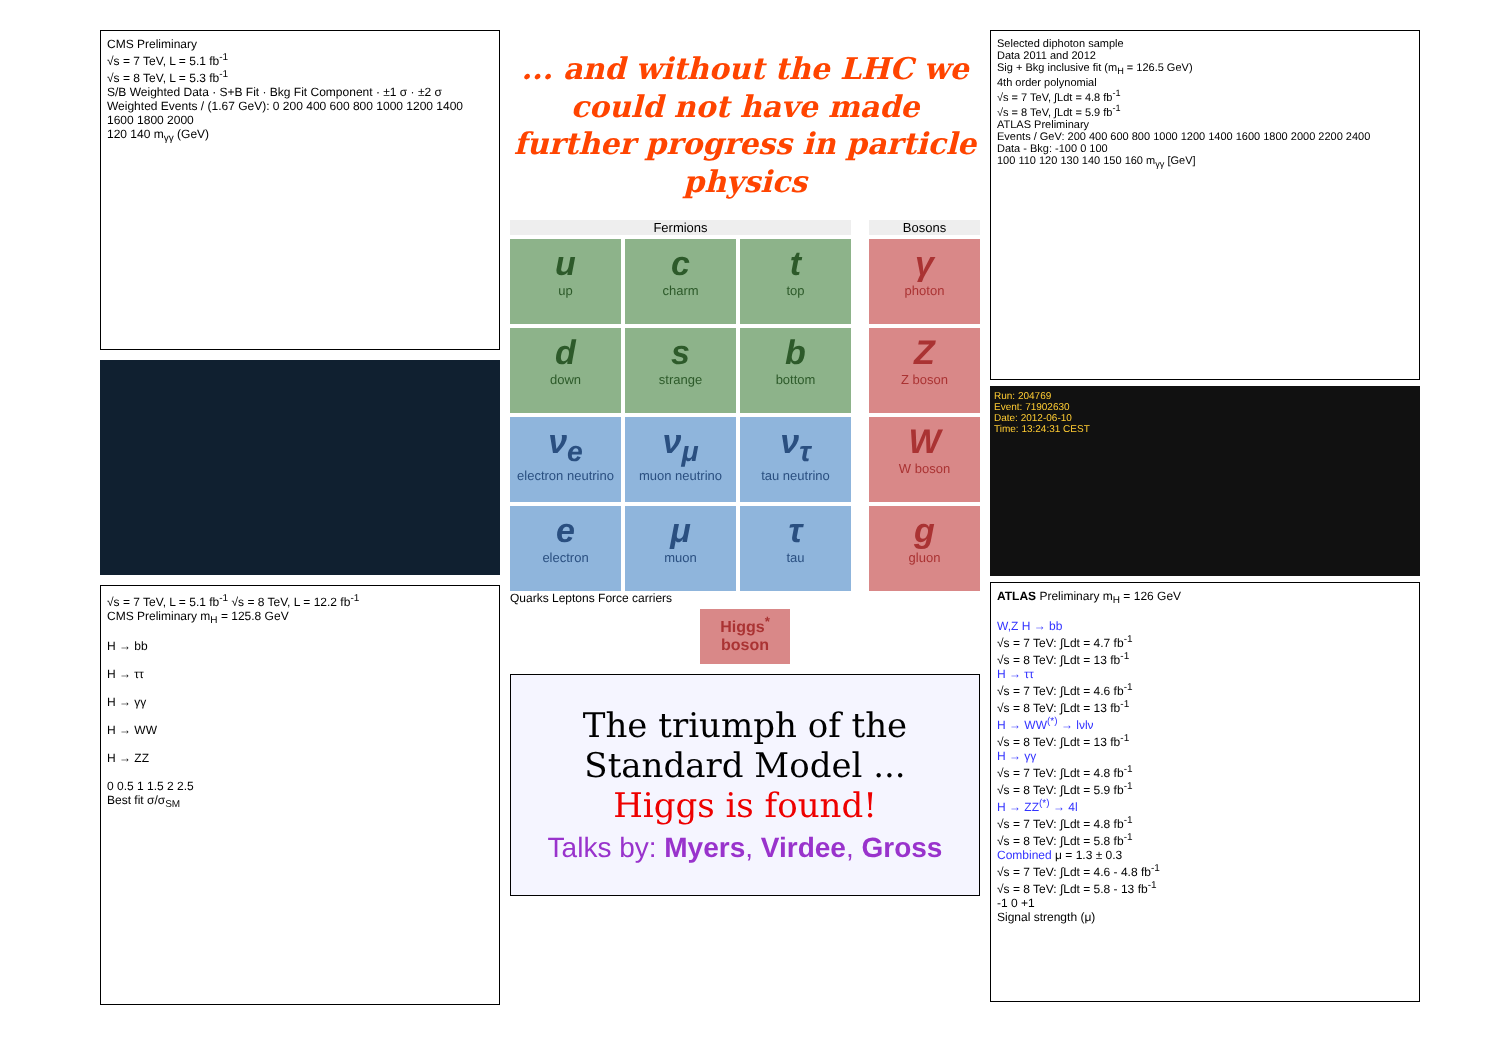CMS Preliminary
√s = 7 TeV, L = 5.1 fb<sup>-1</sup>
√s = 8 TeV, L = 5.3 fb<sup>-1</sup>
S/B Weighted Data · S+B Fit · Bkg Fit Component · ±1 σ · ±2 σ
Weighted Events / (1.67 GeV): 0 200 400 600 800 1000 1200 1400 1600 1800 2000
120 140 m<sub>γγ</sub> (GeV)
√s = 7 TeV, L = 5.1 fb<sup>-1</sup> √s = 8 TeV, L = 12.2 fb<sup>-1</sup>
CMS Preliminary m<sub>H</sub> = 125.8 GeV
H → bb
H → ττ
H → γγ
H → WW
H → ZZ
0 0.5 1 1.5 2 2.5
Best fit σ/σ<sub>SM</sub>
... and without the LHC we could not have made further progress in particle physics
Fermions
Bosons
uup
ccharm
ttop
γphoton
ddown
sstrange
bbottom
Z
Z boson
ν<sub>e</sub>
electron neutrino
ν<sub>μ</sub>
muon neutrino
ν<sub>τ</sub>
tau neutrino
W
W boson
eelectron
μmuon
τtau
ggluon
Quarks Leptons Force carriers
Higgs<sup>*</sup> boson
The triumph of the Standard Model ...
Higgs is found!
Talks by: Myers, Virdee, Gross
Selected diphoton sample
Data 2011 and 2012
Sig + Bkg inclusive fit (m<sub>H</sub> = 126.5 GeV)
4th order polynomial
√s = 7 TeV, ∫Ldt = 4.8 fb<sup>-1</sup>
√s = 8 TeV, ∫Ldt = 5.9 fb<sup>-1</sup>
ATLAS Preliminary
Events / GeV: 200 400 600 800 1000 1200 1400 1600 1800 2000 2200 2400
Data - Bkg: -100 0 100
100 110 120 130 140 150 160 m<sub>γγ</sub> [GeV]
Run: 204769
Event: 71902630
Date: 2012-06-10
Time: 13:24:31 CEST
ATLAS Preliminary m<sub>H</sub> = 126 GeV
W,Z H → bb
√s = 7 TeV: ∫Ldt = 4.7 fb<sup>-1</sup>
√s = 8 TeV: ∫Ldt = 13 fb<sup>-1</sup>
H → ττ
√s = 7 TeV: ∫Ldt = 4.6 fb<sup>-1</sup>
√s = 8 TeV: ∫Ldt = 13 fb<sup>-1</sup>
H → WW<sup>(*)</sup> → lνlν
√s = 8 TeV: ∫Ldt = 13 fb<sup>-1</sup>
H → γγ
√s = 7 TeV: ∫Ldt = 4.8 fb<sup>-1</sup>
√s = 8 TeV: ∫Ldt = 5.9 fb<sup>-1</sup>
H → ZZ<sup>(*)</sup> → 4l
√s = 7 TeV: ∫Ldt = 4.8 fb<sup>-1</sup>
√s = 8 TeV: ∫Ldt = 5.8 fb<sup>-1</sup>
Combined μ = 1.3 ± 0.3
√s = 7 TeV: ∫Ldt = 4.6 - 4.8 fb<sup>-1</sup>
√s = 8 TeV: ∫Ldt = 5.8 - 13 fb<sup>-1</sup>
-1 0 +1
Signal strength (μ)